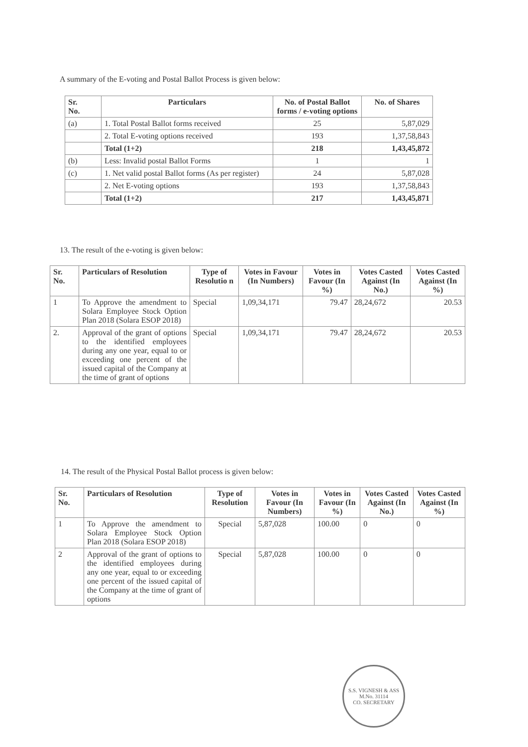A summary of the E-voting and Postal Ballot Process is given below:
| Sr. No. | Particulars | No. of Postal Ballot forms / e-voting options | No. of Shares |
| --- | --- | --- | --- |
| (a) | 1. Total Postal Ballot forms received | 25 | 5,87,029 |
| | 2. Total E-voting options received | 193 | 1,37,58,843 |
| | Total (1+2) | 218 | 1,43,45,872 |
| (b) | Less: Invalid postal Ballot Forms | 1 | 1 |
| (c) | 1. Net valid postal Ballot forms (As per register) | 24 | 5,87,028 |
| | 2. Net E-voting options | 193 | 1,37,58,843 |
| | Total (1+2) | 217 | 1,43,45,871 |
13. The result of the e-voting is given below:
| Sr. No. | Particulars of Resolution | Type of Resolutio n | Votes in Favour (In Numbers) | Votes in Favour (In %) | Votes Casted Against (In No.) | Votes Casted Against (In %) |
| --- | --- | --- | --- | --- | --- | --- |
| 1 | To Approve the amendment to Solara Employee Stock Option Plan 2018 (Solara ESOP 2018) | Special | 1,09,34,171 | 79.47 | 28,24,672 | 20.53 |
| 2. | Approval of the grant of options to the identified employees during any one year, equal to or exceeding one percent of the issued capital of the Company at the time of grant of options | Special | 1,09,34,171 | 79.47 | 28,24,672 | 20.53 |
14. The result of the Physical Postal Ballot process is given below:
| Sr. No. | Particulars of Resolution | Type of Resolution | Votes in Favour (In Numbers) | Votes in Favour (In %) | Votes Casted Against (In No.) | Votes Casted Against (In %) |
| --- | --- | --- | --- | --- | --- | --- |
| 1 | To Approve the amendment to Solara Employee Stock Option Plan 2018 (Solara ESOP 2018) | Special | 5,87,028 | 100.00 | 0 | 0 |
| 2 | Approval of the grant of options to the identified employees during any one year, equal to or exceeding one percent of the issued capital of the Company at the time of grant of options | Special | 5,87,028 | 100.00 | 0 | 0 |
S.S. VIGNESH & ASS
M.No. 31114
CO. SECRETARY